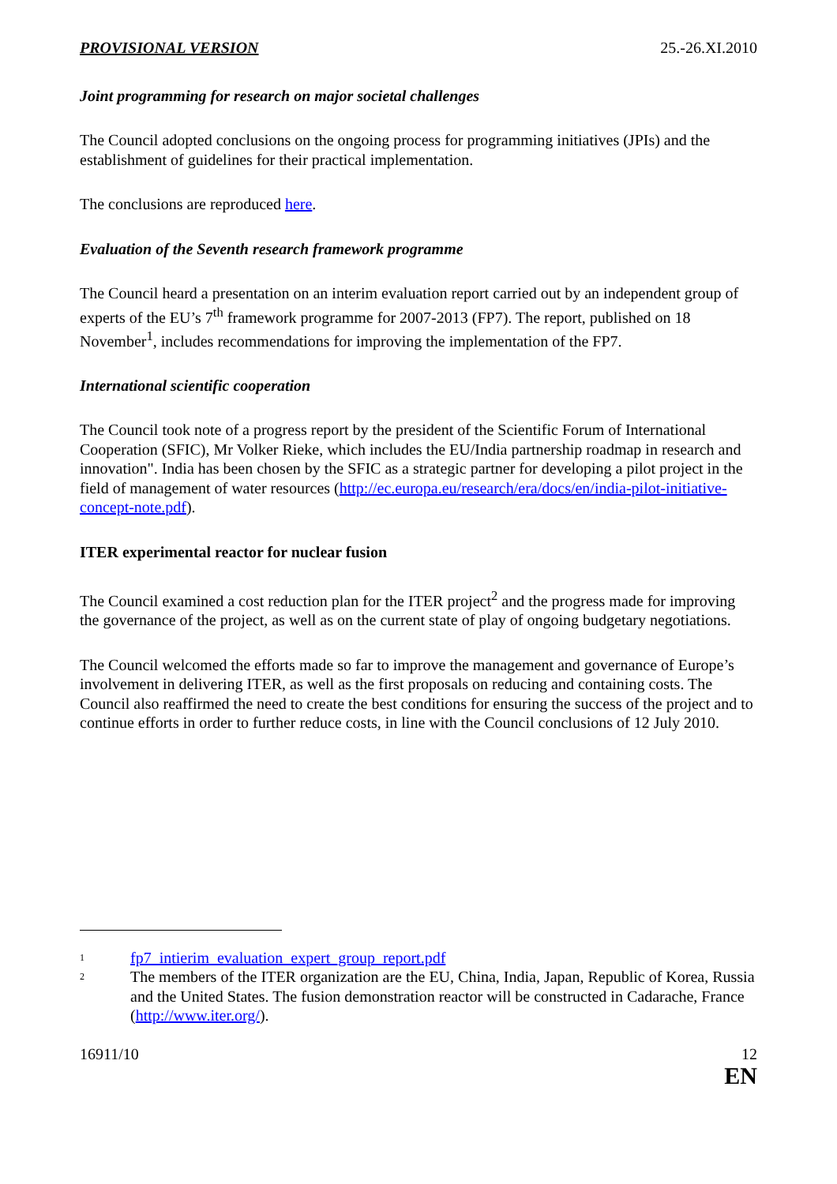PROVISIONAL VERSION 25.-26.XI.2010
Joint programming for research on major societal challenges
The Council adopted conclusions on the ongoing process for programming initiatives (JPIs) and the establishment of guidelines for their practical implementation.
The conclusions are reproduced here.
Evaluation of the Seventh research framework programme
The Council heard a presentation on an interim evaluation report carried out by an independent group of experts of the EU’s 7<sup>th</sup> framework programme for 2007-2013 (FP7). The report, published on 18 November<sup>1</sup>, includes recommendations for improving the implementation of the FP7.
International scientific cooperation
The Council took note of a progress report by the president of the Scientific Forum of International Cooperation (SFIC), Mr Volker Rieke, which includes the EU/India partnership roadmap in research and innovation". India has been chosen by the SFIC as a strategic partner for developing a pilot project in the field of management of water resources (http://ec.europa.eu/research/era/docs/en/india-pilot-initiative-concept-note.pdf).
ITER experimental reactor for nuclear fusion
The Council examined a cost reduction plan for the ITER project<sup>2</sup> and the progress made for improving the governance of the project, as well as on the current state of play of ongoing budgetary negotiations.
The Council welcomed the efforts made so far to improve the management and governance of Europe’s involvement in delivering ITER, as well as the first proposals on reducing and containing costs. The Council also reaffirmed the need to create the best conditions for ensuring the success of the project and to continue efforts in order to further reduce costs, in line with the Council conclusions of 12 July 2010.
<sup>1</sup> fp7_intierim_evaluation_expert_group_report.pdf
<sup>2</sup> The members of the ITER organization are the EU, China, India, Japan, Republic of Korea, Russia and the United States. The fusion demonstration reactor will be constructed in Cadarache, France (http://www.iter.org/).
16911/10 12
EN